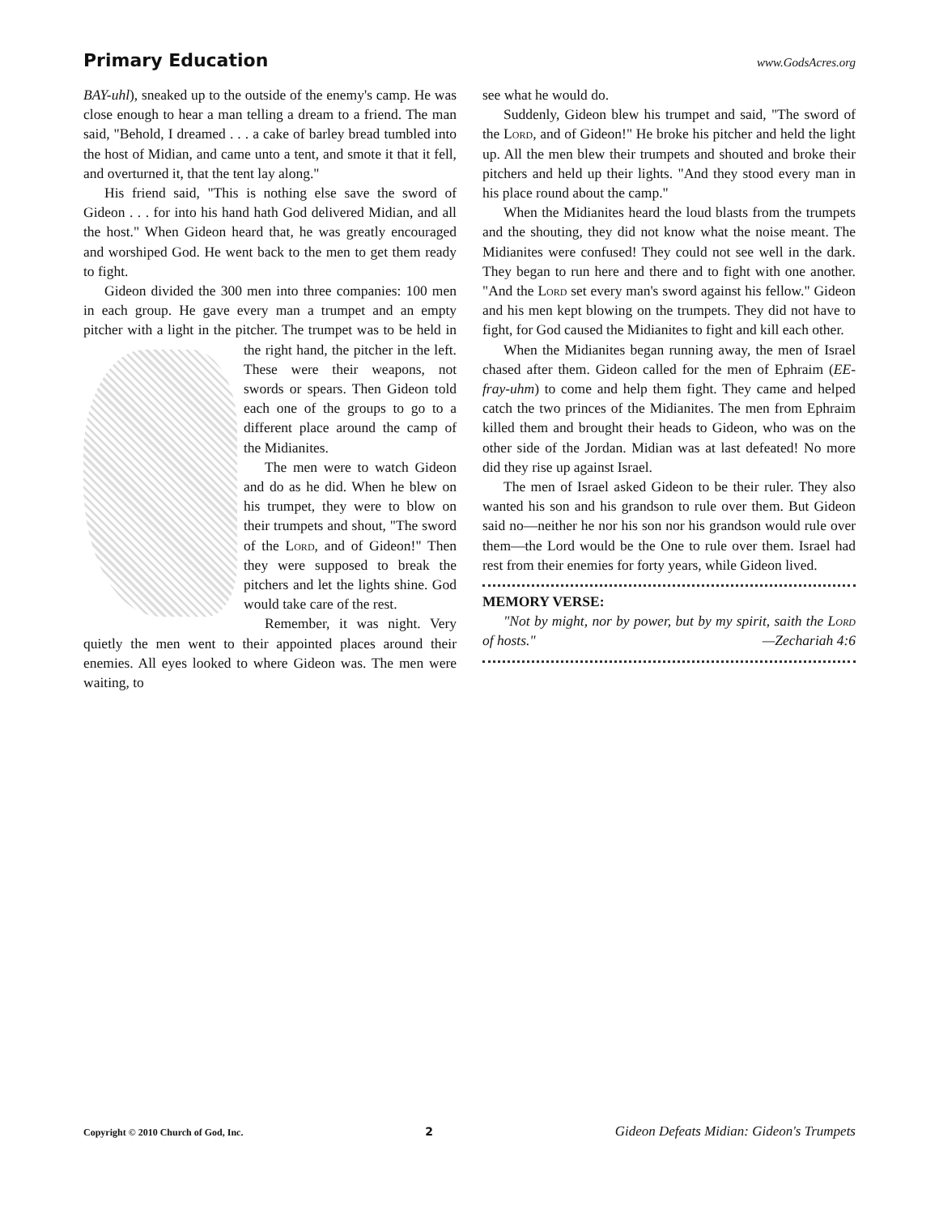Primary Education
www.GodsAcres.org
BAY-uhl), sneaked up to the outside of the enemy's camp. He was close enough to hear a man telling a dream to a friend. The man said, "Behold, I dreamed . . . a cake of barley bread tumbled into the host of Midian, and came unto a tent, and smote it that it fell, and overturned it, that the tent lay along."
His friend said, "This is nothing else save the sword of Gideon . . . for into his hand hath God delivered Midian, and all the host." When Gideon heard that, he was greatly encouraged and worshiped God. He went back to the men to get them ready to fight.
Gideon divided the 300 men into three companies: 100 men in each group. He gave every man a trumpet and an empty pitcher with a light in the pitcher. The trumpet was to be held in the right hand, the pitcher in the left. These were their weapons, not swords or spears. Then Gideon told each one of the groups to go to a different place around the camp of the Midianites.
The men were to watch Gideon and do as he did. When he blew on his trumpet, they were to blow on their trumpets and shout, "The sword of the Lord, and of Gideon!" Then they were supposed to break the pitchers and let the lights shine. God would take care of the rest.
Remember, it was night. Very quietly the men went to their appointed places around their enemies. All eyes looked to where Gideon was. The men were waiting, to
see what he would do.
Suddenly, Gideon blew his trumpet and said, "The sword of the Lord, and of Gideon!" He broke his pitcher and held the light up. All the men blew their trumpets and shouted and broke their pitchers and held up their lights. "And they stood every man in his place round about the camp."
When the Midianites heard the loud blasts from the trumpets and the shouting, they did not know what the noise meant. The Midianites were confused! They could not see well in the dark. They began to run here and there and to fight with one another. "And the Lord set every man's sword against his fellow." Gideon and his men kept blowing on the trumpets. They did not have to fight, for God caused the Midianites to fight and kill each other.
When the Midianites began running away, the men of Israel chased after them. Gideon called for the men of Ephraim (EE-fray-uhm) to come and help them fight. They came and helped catch the two princes of the Midianites. The men from Ephraim killed them and brought their heads to Gideon, who was on the other side of the Jordan. Midian was at last defeated! No more did they rise up against Israel.
The men of Israel asked Gideon to be their ruler. They also wanted his son and his grandson to rule over them. But Gideon said no—neither he nor his son nor his grandson would rule over them—the Lord would be the One to rule over them. Israel had rest from their enemies for forty years, while Gideon lived.
MEMORY VERSE:
"Not by might, nor by power, but by my spirit, saith the Lord of hosts." —Zechariah 4:6
Copyright © 2010 Church of God, Inc. 2 Gideon Defeats Midian: Gideon's Trumpets